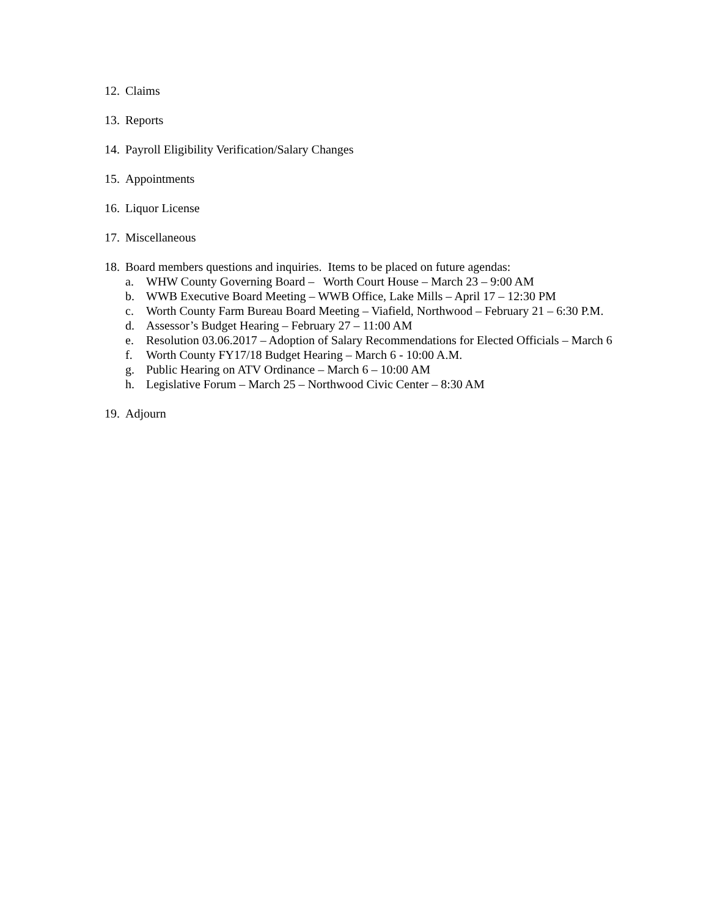12. Claims
13. Reports
14. Payroll Eligibility Verification/Salary Changes
15. Appointments
16. Liquor License
17. Miscellaneous
18.
Board members questions and inquiries. Items to be placed on future agendas:
a. WHW County Governing Board – Worth Court House – March 23 – 9:00 AM
b. WWB Executive Board Meeting – WWB Office, Lake Mills – April 17 – 12:30 PM
c. Worth County Farm Bureau Board Meeting – Viafield, Northwood – February 21 – 6:30 P.M.
d. Assessor’s Budget Hearing – February 27 – 11:00 AM
e. Resolution 03.06.2017 – Adoption of Salary Recommendations for Elected Officials – March 6
f. Worth County FY17/18 Budget Hearing – March 6 - 10:00 A.M.
g. Public Hearing on ATV Ordinance – March 6 – 10:00 AM
h. Legislative Forum – March 25 – Northwood Civic Center – 8:30 AM
19. Adjourn